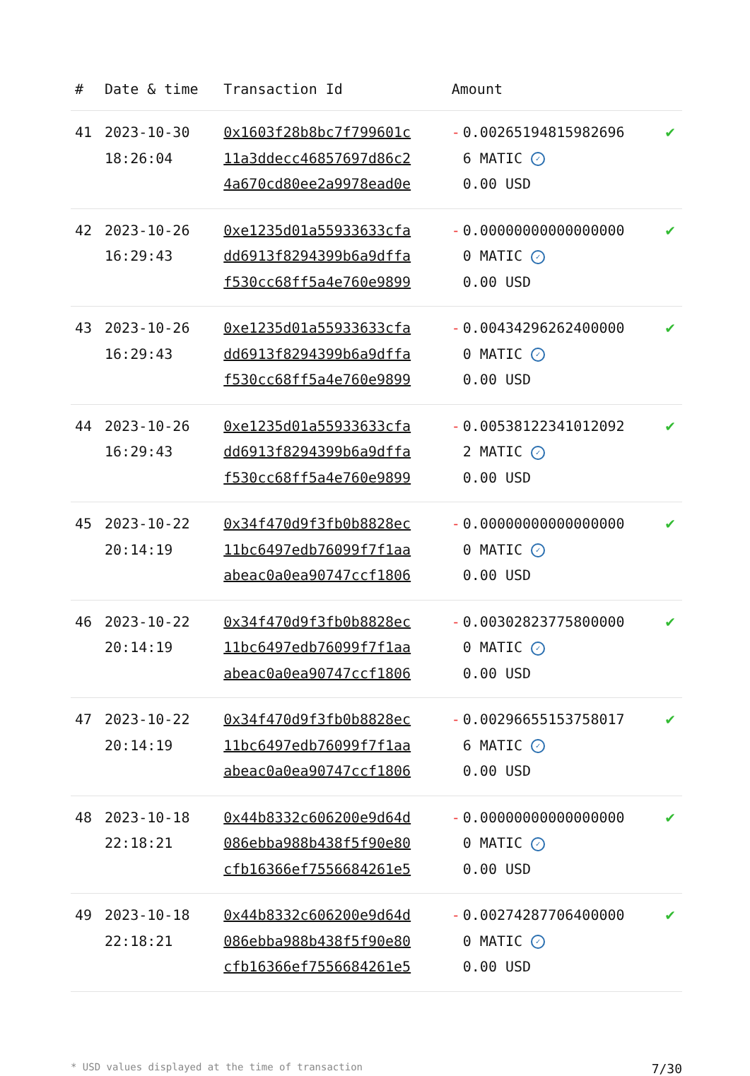| # | Date & time | Transaction Id | Amount | |
| --- | --- | --- | --- | --- |
| 41 | 2023-10-30 18:26:04 | 0x1603f28b8bc7f799601c 11a3ddecc46857697d86c2 4a670cd80ee2a9978ead0e | - 0.002651948159826966 MATIC ✓ 0.00 USD | ✔ |
| 42 | 2023-10-26 16:29:43 | 0xe1235d01a55933633cfa dd6913f8294399b6a9dffa f530cc68ff5a4e760e9899 | - 0.000000000000000000 MATIC ✓ 0.00 USD | ✔ |
| 43 | 2023-10-26 16:29:43 | 0xe1235d01a55933633cfa dd6913f8294399b6a9dffa f530cc68ff5a4e760e9899 | - 0.004342962624000000 MATIC ✓ 0.00 USD | ✔ |
| 44 | 2023-10-26 16:29:43 | 0xe1235d01a55933633cfa dd6913f8294399b6a9dffa f530cc68ff5a4e760e9899 | - 0.005381223410120922 MATIC ✓ 0.00 USD | ✔ |
| 45 | 2023-10-22 20:14:19 | 0x34f470d9f3fb0b8828ec 11bc6497edb76099f7f1aa abeac0a0ea90747ccf1806 | - 0.000000000000000000 MATIC ✓ 0.00 USD | ✔ |
| 46 | 2023-10-22 20:14:19 | 0x34f470d9f3fb0b8828ec 11bc6497edb76099f7f1aa abeac0a0ea90747ccf1806 | - 0.003028237758000000 MATIC ✓ 0.00 USD | ✔ |
| 47 | 2023-10-22 20:14:19 | 0x34f470d9f3fb0b8828ec 11bc6497edb76099f7f1aa abeac0a0ea90747ccf1806 | - 0.002966551537580176 MATIC ✓ 0.00 USD | ✔ |
| 48 | 2023-10-18 22:18:21 | 0x44b8332c606200e9d64d 086ebba988b438f5f90e80 cfb16366ef7556684261e5 | - 0.000000000000000000 MATIC ✓ 0.00 USD | ✔ |
| 49 | 2023-10-18 22:18:21 | 0x44b8332c606200e9d64d 086ebba988b438f5f90e80 cfb16366ef7556684261e5 | - 0.002742877064000000 MATIC ✓ 0.00 USD | ✔ |
* USD values displayed at the time of transaction 7/30